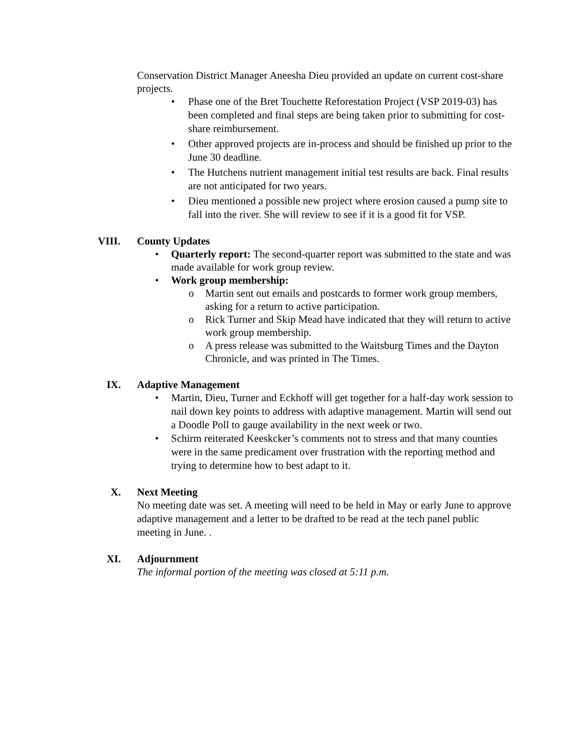Conservation District Manager Aneesha Dieu provided an update on current cost-share projects.
• Phase one of the Bret Touchette Reforestation Project (VSP 2019-03) has been completed and final steps are being taken prior to submitting for cost-share reimbursement.
• Other approved projects are in-process and should be finished up prior to the June 30 deadline.
• The Hutchens nutrient management initial test results are back. Final results are not anticipated for two years.
• Dieu mentioned a possible new project where erosion caused a pump site to fall into the river. She will review to see if it is a good fit for VSP.
VIII.
County Updates
• Quarterly report: The second-quarter report was submitted to the state and was made available for work group review.
• Work group membership:
o Martin sent out emails and postcards to former work group members, asking for a return to active participation.
o Rick Turner and Skip Mead have indicated that they will return to active work group membership.
o A press release was submitted to the Waitsburg Times and the Dayton Chronicle, and was printed in The Times.
IX.
Adaptive Management
• Martin, Dieu, Turner and Eckhoff will get together for a half-day work session to nail down key points to address with adaptive management. Martin will send out a Doodle Poll to gauge availability in the next week or two.
• Schirm reiterated Keeskcker’s comments not to stress and that many counties were in the same predicament over frustration with the reporting method and trying to determine how to best adapt to it.
X.
Next Meeting
No meeting date was set. A meeting will need to be held in May or early June to approve adaptive management and a letter to be drafted to be read at the tech panel public meeting in June. .
XI.
Adjournment
The informal portion of the meeting was closed at 5:11 p.m.